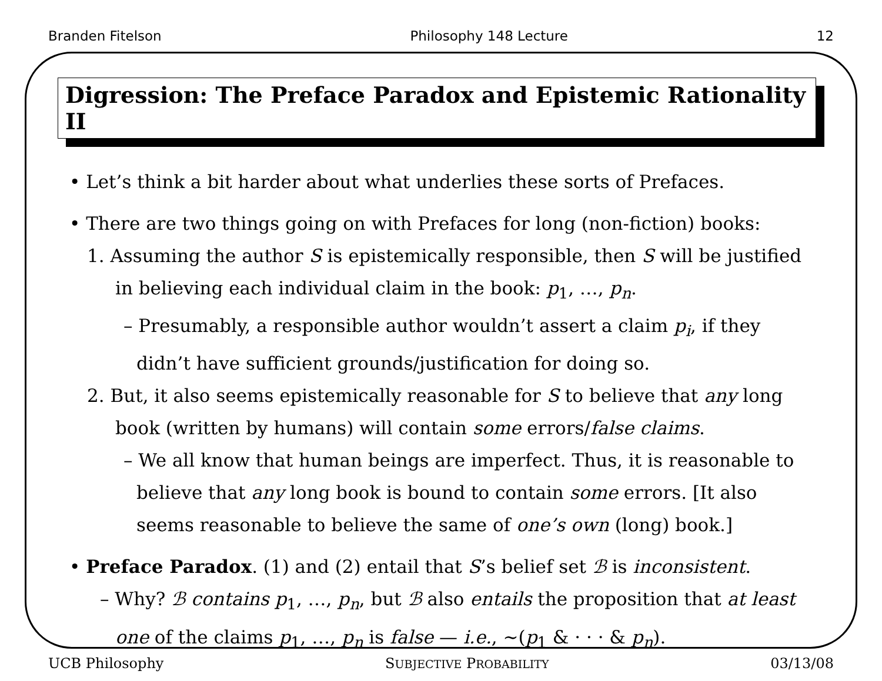Branden Fitelson Philosophy 148 Lecture 12
Digression: The Preface Paradox and Epistemic Rationality II
• Let’s think a bit harder about what underlies these sorts of Prefaces.
• There are two things going on with Prefaces for long (non-fiction) books:
1. Assuming the author S is epistemically responsible, then S will be justified in believing each individual claim in the book: p<sub>1</sub>, …, p<sub>n</sub>.
– Presumably, a responsible author wouldn’t assert a claim p<sub>i</sub>, if they didn’t have sufficient grounds/justification for doing so.
2. But, it also seems epistemically reasonable for S to believe that any long book (written by humans) will contain some errors/false claims.
– We all know that human beings are imperfect. Thus, it is reasonable to believe that any long book is bound to contain some errors. [It also seems reasonable to believe the same of one’s own (long) book.]
• Preface Paradox. (1) and (2) entail that S’s belief set ℬ is inconsistent.
– Why? ℬ contains p<sub>1</sub>, …, p<sub>n</sub>, but ℬ also entails the proposition that at least one of the claims p<sub>1</sub>, …, p<sub>n</sub> is false — i.e., ∼(p<sub>1</sub> & · · · & p<sub>n</sub>).
UCB Philosophy SUBJECTIVE PROBABILITY 03/13/08